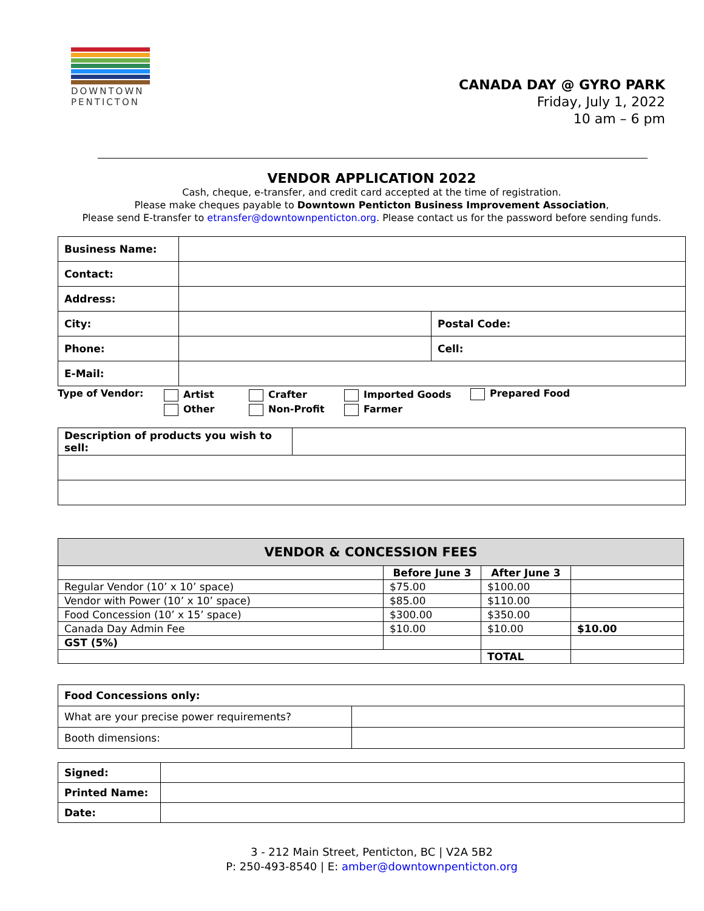DOWNTOWN PENTICTON
CANADA DAY @ GYRO PARK
Friday, July 1, 2022
10 am – 6 pm
VENDOR APPLICATION 2022
Cash, cheque, e-transfer, and credit card accepted at the time of registration.
Please make cheques payable to Downtown Penticton Business Improvement Association,
Please send E-transfer to etransfer@downtownpenticton.org. Please contact us for the password before sending funds.
| Business Name: | | |
| Contact: | | |
| Address: | | |
| City: | | Postal Code: |
| Phone: | | Cell: |
| E-Mail: | | |
Type of Vendor:
Artist
Other
Crafter
Non-Profit
Imported Goods
Farmer
Prepared Food
| Description of products you wish to sell: | |
| VENDOR & CONCESSION FEES | | | |
| --- | --- | --- | --- |
| | Before June 3 | After June 3 | |
| Regular Vendor (10’ x 10’ space) | $75.00 | $100.00 | |
| Vendor with Power (10’ x 10’ space) | $85.00 | $110.00 | |
| Food Concession (10’ x 15’ space) | $300.00 | $350.00 | |
| Canada Day Admin Fee | $10.00 | $10.00 | $10.00 |
| GST (5%) | | | |
| | | TOTAL | |
| Food Concessions only: | |
| What are your precise power requirements? | |
| Booth dimensions: | |
| Signed: | |
| Printed Name: | |
| Date: | |
3 - 212 Main Street, Penticton, BC | V2A 5B2
P: 250-493-8540 | E: amber@downtownpenticton.org